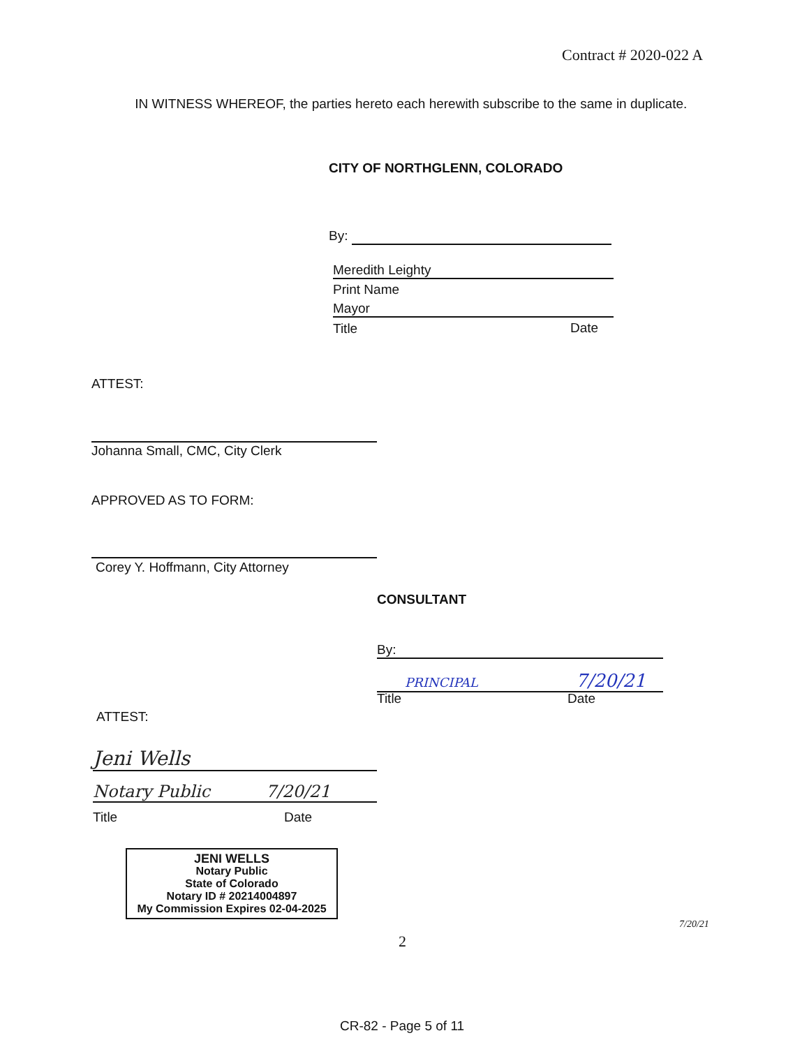Contract # 2020-022 A
IN WITNESS WHEREOF, the parties hereto each herewith subscribe to the same in duplicate.
CITY OF NORTHGLENN, COLORADO
By:
Meredith Leighty
Print Name
Mayor
Title Date
ATTEST:
Johanna Small, CMC, City Clerk
APPROVED AS TO FORM:
Corey Y. Hoffmann, City Attorney
CONSULTANT
By:
PRINCIPAL 7/20/21
Title Date
ATTEST:
Jeni Wells
Notary Public 7/20/21
Title Date
JENI WELLS
Notary Public
State of Colorado
Notary ID # 20214004897
My Commission Expires 02-04-2025
7/20/21
2
CR-82 - Page 5 of 11